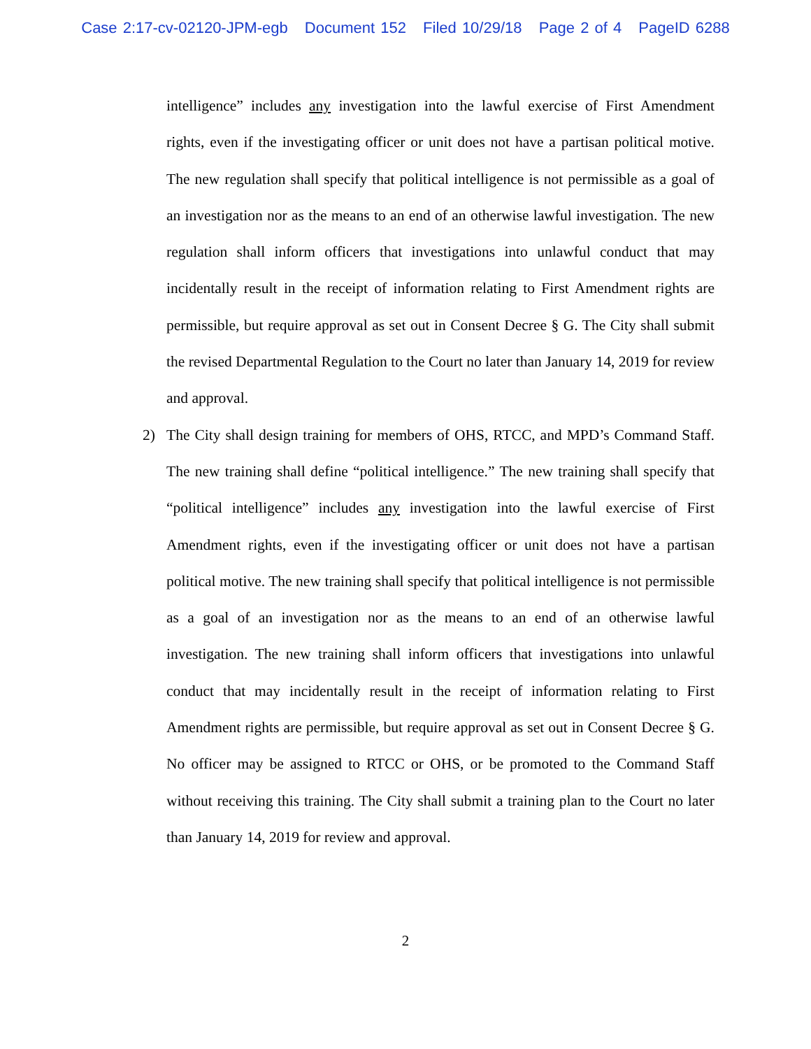Case 2:17-cv-02120-JPM-egb Document 152 Filed 10/29/18 Page 2 of 4 PageID 6288
intelligence” includes any investigation into the lawful exercise of First Amendment rights, even if the investigating officer or unit does not have a partisan political motive. The new regulation shall specify that political intelligence is not permissible as a goal of an investigation nor as the means to an end of an otherwise lawful investigation. The new regulation shall inform officers that investigations into unlawful conduct that may incidentally result in the receipt of information relating to First Amendment rights are permissible, but require approval as set out in Consent Decree § G. The City shall submit the revised Departmental Regulation to the Court no later than January 14, 2019 for review and approval.
2) The City shall design training for members of OHS, RTCC, and MPD’s Command Staff. The new training shall define “political intelligence.” The new training shall specify that “political intelligence” includes any investigation into the lawful exercise of First Amendment rights, even if the investigating officer or unit does not have a partisan political motive. The new training shall specify that political intelligence is not permissible as a goal of an investigation nor as the means to an end of an otherwise lawful investigation. The new training shall inform officers that investigations into unlawful conduct that may incidentally result in the receipt of information relating to First Amendment rights are permissible, but require approval as set out in Consent Decree § G. No officer may be assigned to RTCC or OHS, or be promoted to the Command Staff without receiving this training. The City shall submit a training plan to the Court no later than January 14, 2019 for review and approval.
2